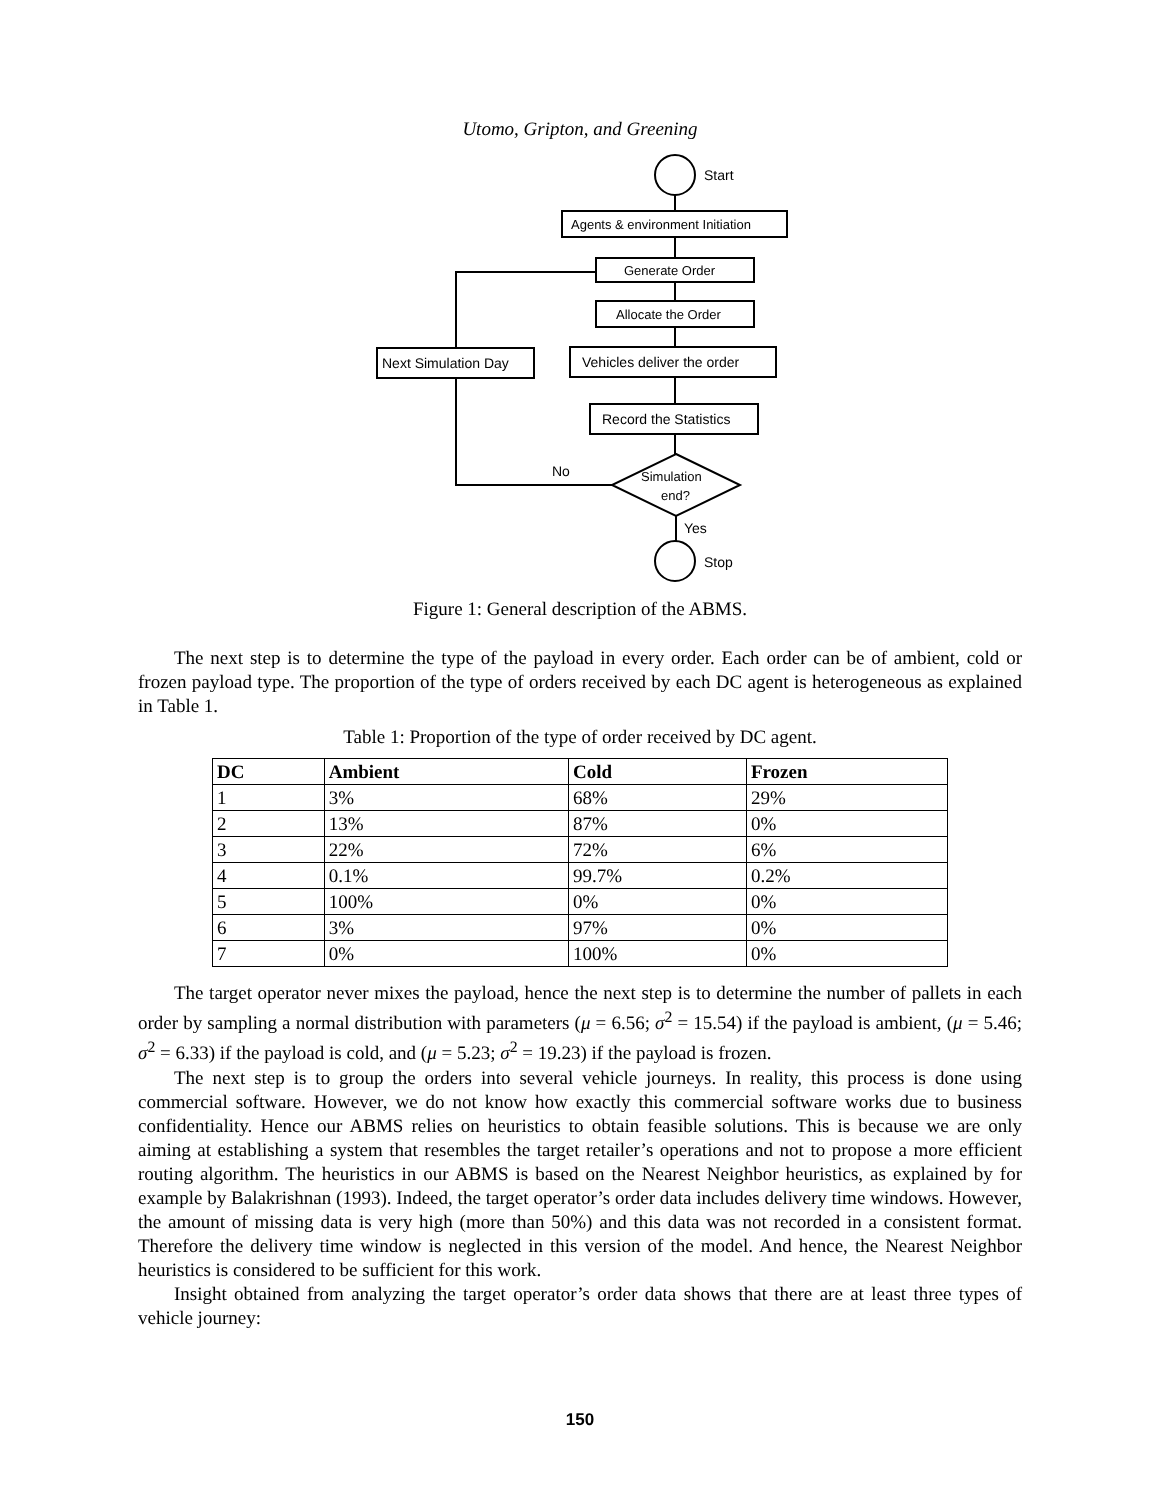Utomo, Gripton, and Greening
Start
Agents & environment Initiation
Generate Order
Allocate the Order
Vehicles deliver the order
Next Simulation Day
Record the Statistics
Simulation
end?
No
Yes
Stop
Figure 1: General description of the ABMS.
The next step is to determine the type of the payload in every order. Each order can be of ambient, cold or frozen payload type. The proportion of the type of orders received by each DC agent is heterogeneous as explained in Table 1.
Table 1: Proportion of the type of order received by DC agent.
| DC | Ambient | Cold | Frozen |
| --- | --- | --- | --- |
| 1 | 3% | 68% | 29% |
| 2 | 13% | 87% | 0% |
| 3 | 22% | 72% | 6% |
| 4 | 0.1% | 99.7% | 0.2% |
| 5 | 100% | 0% | 0% |
| 6 | 3% | 97% | 0% |
| 7 | 0% | 100% | 0% |
The target operator never mixes the payload, hence the next step is to determine the number of pallets in each order by sampling a normal distribution with parameters (μ = 6.56; σ<sup>2</sup> = 15.54) if the payload is ambient, (μ = 5.46; σ<sup>2</sup> = 6.33) if the payload is cold, and (μ = 5.23; σ<sup>2</sup> = 19.23) if the payload is frozen.
The next step is to group the orders into several vehicle journeys. In reality, this process is done using commercial software. However, we do not know how exactly this commercial software works due to business confidentiality. Hence our ABMS relies on heuristics to obtain feasible solutions. This is because we are only aiming at establishing a system that resembles the target retailer’s operations and not to propose a more efficient routing algorithm. The heuristics in our ABMS is based on the Nearest Neighbor heuristics, as explained by for example by Balakrishnan (1993). Indeed, the target operator’s order data includes delivery time windows. However, the amount of missing data is very high (more than 50%) and this data was not recorded in a consistent format. Therefore the delivery time window is neglected in this version of the model. And hence, the Nearest Neighbor heuristics is considered to be sufficient for this work.
Insight obtained from analyzing the target operator’s order data shows that there are at least three types of vehicle journey:
150